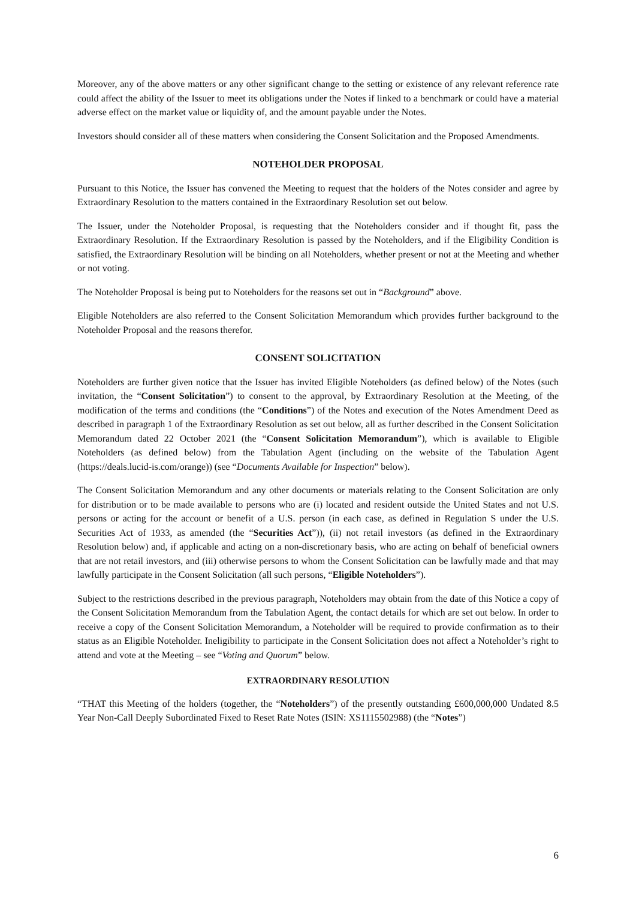Moreover, any of the above matters or any other significant change to the setting or existence of any relevant reference rate could affect the ability of the Issuer to meet its obligations under the Notes if linked to a benchmark or could have a material adverse effect on the market value or liquidity of, and the amount payable under the Notes.
Investors should consider all of these matters when considering the Consent Solicitation and the Proposed Amendments.
NOTEHOLDER PROPOSAL
Pursuant to this Notice, the Issuer has convened the Meeting to request that the holders of the Notes consider and agree by Extraordinary Resolution to the matters contained in the Extraordinary Resolution set out below.
The Issuer, under the Noteholder Proposal, is requesting that the Noteholders consider and if thought fit, pass the Extraordinary Resolution. If the Extraordinary Resolution is passed by the Noteholders, and if the Eligibility Condition is satisfied, the Extraordinary Resolution will be binding on all Noteholders, whether present or not at the Meeting and whether or not voting.
The Noteholder Proposal is being put to Noteholders for the reasons set out in “Background” above.
Eligible Noteholders are also referred to the Consent Solicitation Memorandum which provides further background to the Noteholder Proposal and the reasons therefor.
CONSENT SOLICITATION
Noteholders are further given notice that the Issuer has invited Eligible Noteholders (as defined below) of the Notes (such invitation, the “Consent Solicitation”) to consent to the approval, by Extraordinary Resolution at the Meeting, of the modification of the terms and conditions (the “Conditions”) of the Notes and execution of the Notes Amendment Deed as described in paragraph 1 of the Extraordinary Resolution as set out below, all as further described in the Consent Solicitation Memorandum dated 22 October 2021 (the “Consent Solicitation Memorandum”), which is available to Eligible Noteholders (as defined below) from the Tabulation Agent (including on the website of the Tabulation Agent (https://deals.lucid-is.com/orange)) (see “Documents Available for Inspection” below).
The Consent Solicitation Memorandum and any other documents or materials relating to the Consent Solicitation are only for distribution or to be made available to persons who are (i) located and resident outside the United States and not U.S. persons or acting for the account or benefit of a U.S. person (in each case, as defined in Regulation S under the U.S. Securities Act of 1933, as amended (the “Securities Act”)), (ii) not retail investors (as defined in the Extraordinary Resolution below) and, if applicable and acting on a non-discretionary basis, who are acting on behalf of beneficial owners that are not retail investors, and (iii) otherwise persons to whom the Consent Solicitation can be lawfully made and that may lawfully participate in the Consent Solicitation (all such persons, “Eligible Noteholders”).
Subject to the restrictions described in the previous paragraph, Noteholders may obtain from the date of this Notice a copy of the Consent Solicitation Memorandum from the Tabulation Agent, the contact details for which are set out below. In order to receive a copy of the Consent Solicitation Memorandum, a Noteholder will be required to provide confirmation as to their status as an Eligible Noteholder. Ineligibility to participate in the Consent Solicitation does not affect a Noteholder’s right to attend and vote at the Meeting – see “Voting and Quorum” below.
EXTRAORDINARY RESOLUTION
“THAT this Meeting of the holders (together, the “Noteholders”) of the presently outstanding £600,000,000 Undated 8.5 Year Non-Call Deeply Subordinated Fixed to Reset Rate Notes (ISIN: XS1115502988) (the “Notes”)
6